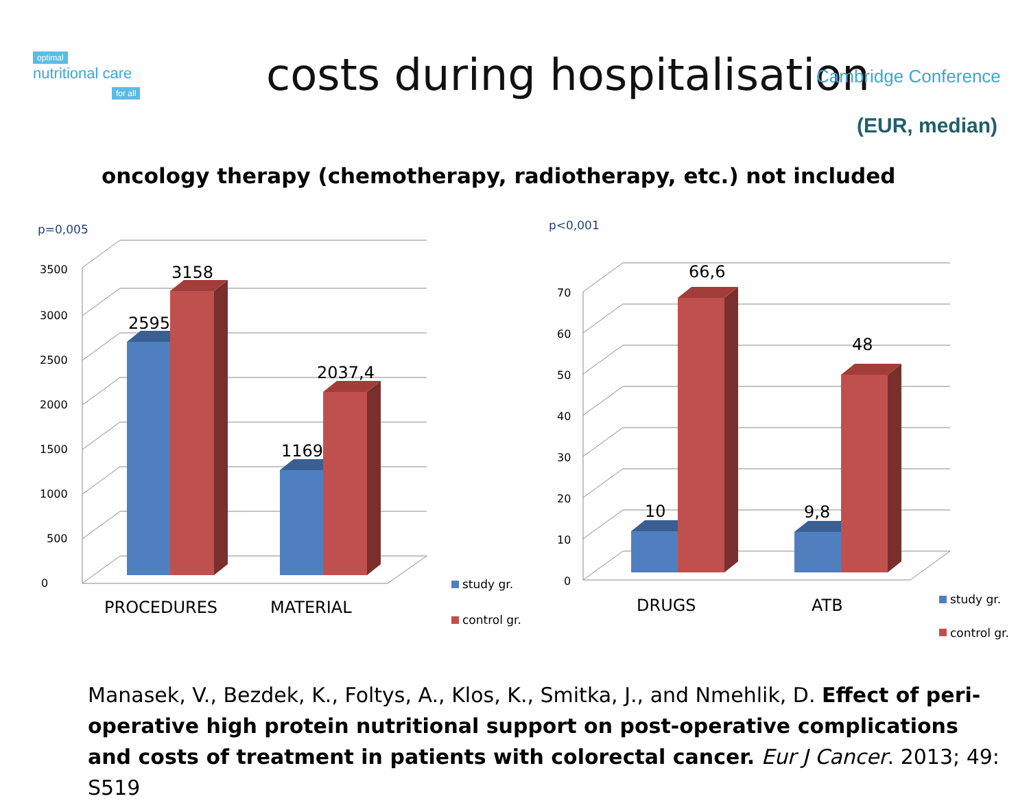optimal
nutritional care
for all
costs during hospitalisation Cambridge Conference
(EUR, median)
oncology therapy (chemotherapy, radiotherapy, etc.) not included
p=0,005
0
500
1000
1500
2000
2500
3000
3500
3158
2595
2037,4
1169
PROCEDURES
MATERIAL
study gr.
control gr.
p<0,001
0
10
20
30
40
50
60
70
66,6
48
10
9,8
DRUGS
ATB
study gr.
control gr.
Manasek, V., Bezdek, K., Foltys, A., Klos, K., Smitka, J., and Nmehlik, D. Effect of peri-operative high protein nutritional support on post-operative complications and costs of treatment in patients with colorectal cancer. Eur J Cancer. 2013; 49: S519